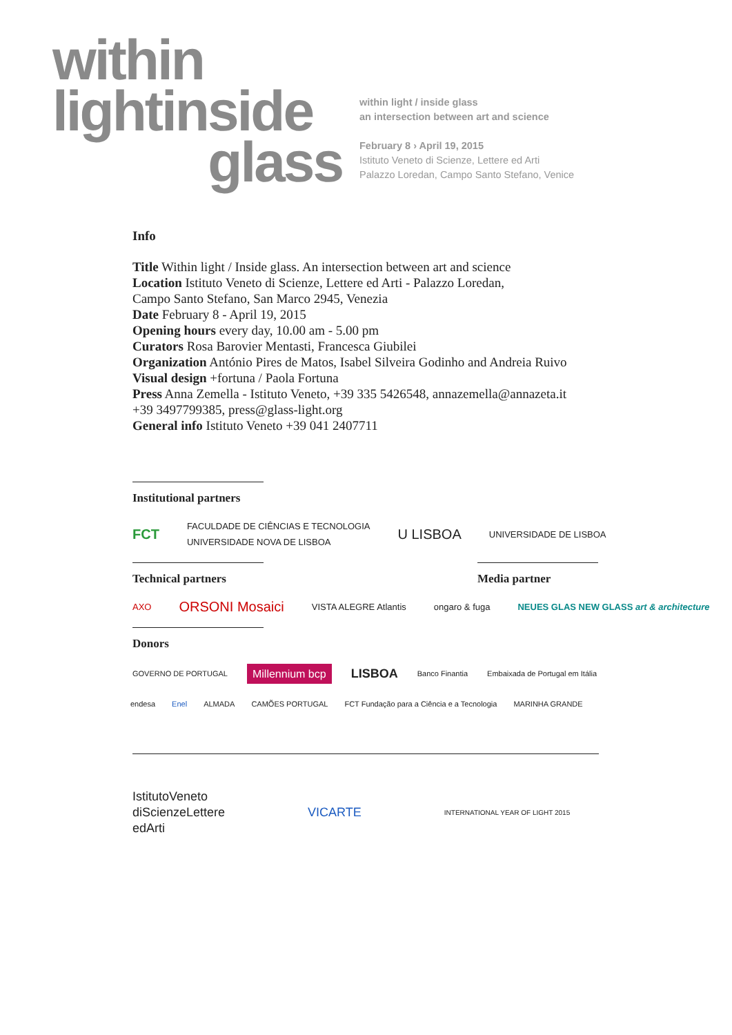within
lightinside
glass
within light / inside glass
an intersection between art and science
February 8 › April 19, 2015
Istituto Veneto di Scienze, Lettere ed Arti
Palazzo Loredan, Campo Santo Stefano, Venice
Info
Title Within light / Inside glass. An intersection between art and science
Location Istituto Veneto di Scienze, Lettere ed Arti - Palazzo Loredan,
Campo Santo Stefano, San Marco 2945, Venezia
Date February 8 - April 19, 2015
Opening hours every day, 10.00 am - 5.00 pm
Curators Rosa Barovier Mentasti, Francesca Giubilei
Organization António Pires de Matos, Isabel Silveira Godinho and Andreia Ruivo
Visual design +fortuna / Paola Fortuna
Press Anna Zemella - Istituto Veneto, +39 335 5426548, annazemella@annazeta.it
+39 3497799385, press@glass-light.org
General info Istituto Veneto +39 041 2407711
Institutional partners
FCT FACULDADE DE CIÊNCIAS E TECNOLOGIA
UNIVERSIDADE NOVA DE LISBOA U LISBOA UNIVERSIDADE DE LISBOA
Technical partners Media partner
AXO ORSONI Mosaici VISTA ALEGRE Atlantis ongaro & fuga NEUES GLAS NEW GLASS art & architecture
Donors
GOVERNO DE PORTUGAL Millennium bcp LISBOA Banco Finantia Embaixada de Portugal em Itália
endesa Enel ALMADA CAMÕES PORTUGAL FCT Fundação para a Ciência e a Tecnologia MARINHA GRANDE
IstitutoVeneto
diScienzeLettere
edArti VICARTE INTERNATIONAL YEAR OF LIGHT 2015